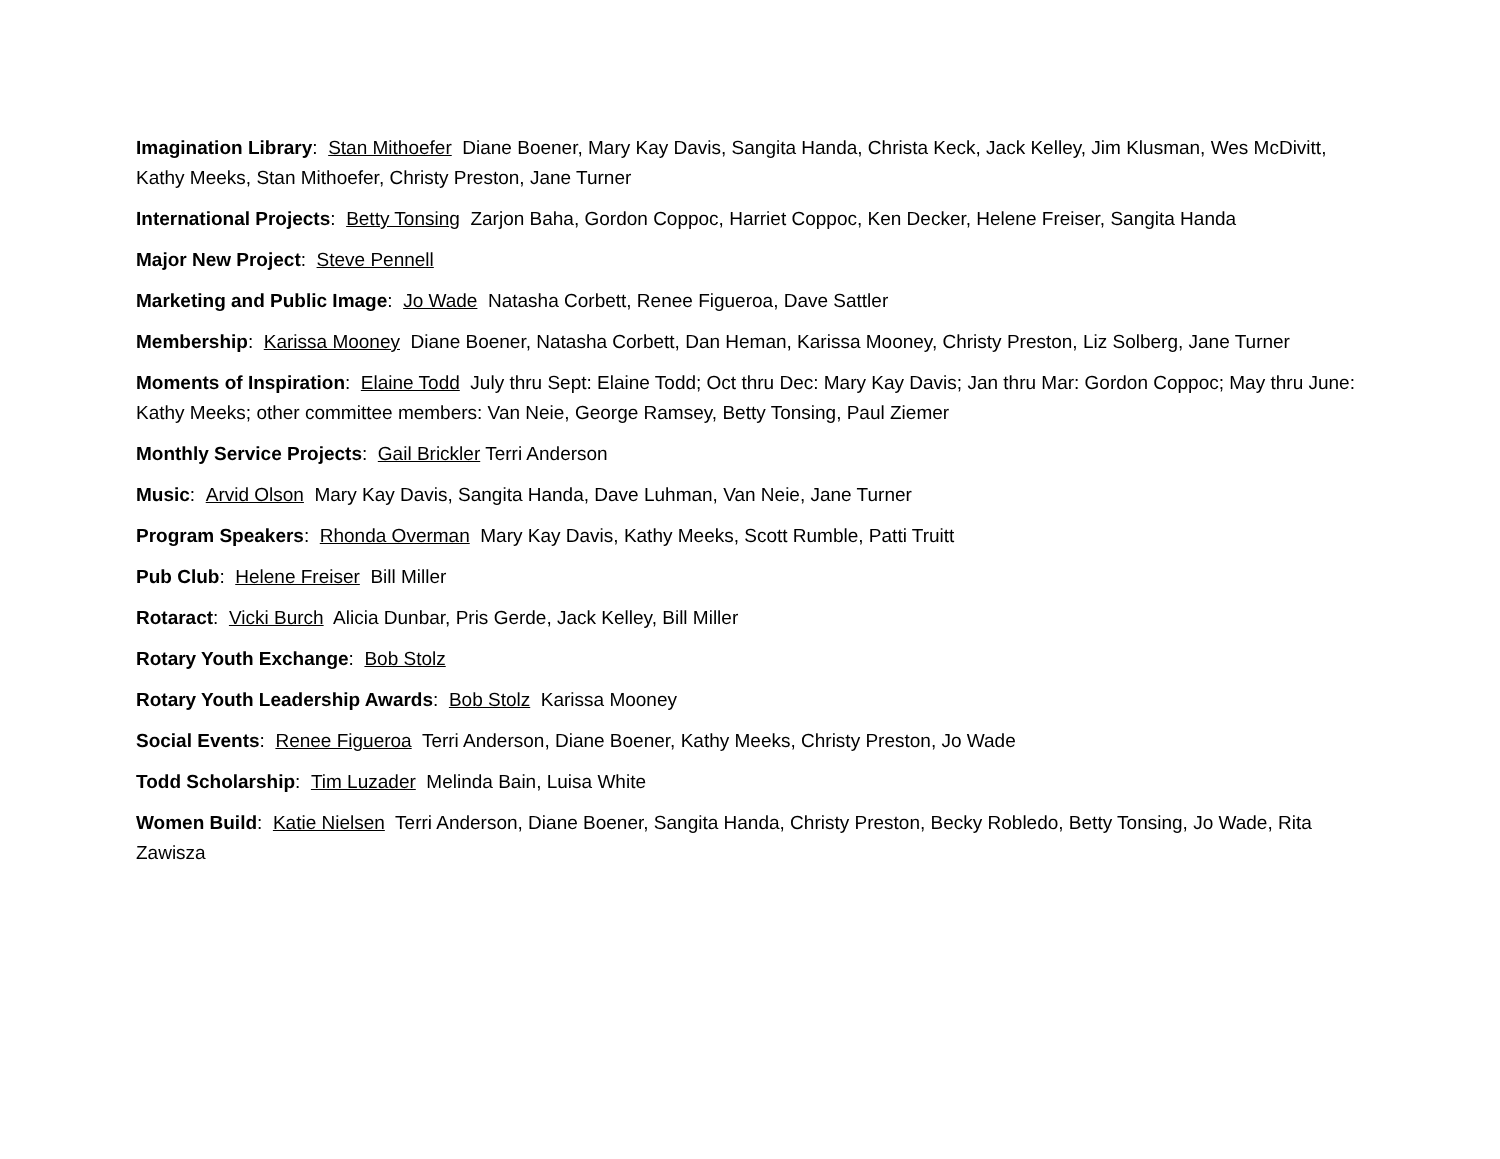Imagination Library: Stan Mithoefer Diane Boener, Mary Kay Davis, Sangita Handa, Christa Keck, Jack Kelley, Jim Klusman, Wes McDivitt, Kathy Meeks, Stan Mithoefer, Christy Preston, Jane Turner
International Projects: Betty Tonsing Zarjon Baha, Gordon Coppoc, Harriet Coppoc, Ken Decker, Helene Freiser, Sangita Handa
Major New Project: Steve Pennell
Marketing and Public Image: Jo Wade Natasha Corbett, Renee Figueroa, Dave Sattler
Membership: Karissa Mooney Diane Boener, Natasha Corbett, Dan Heman, Karissa Mooney, Christy Preston, Liz Solberg, Jane Turner
Moments of Inspiration: Elaine Todd July thru Sept: Elaine Todd; Oct thru Dec: Mary Kay Davis; Jan thru Mar: Gordon Coppoc; May thru June: Kathy Meeks; other committee members: Van Neie, George Ramsey, Betty Tonsing, Paul Ziemer
Monthly Service Projects: Gail Brickler Terri Anderson
Music: Arvid Olson Mary Kay Davis, Sangita Handa, Dave Luhman, Van Neie, Jane Turner
Program Speakers: Rhonda Overman Mary Kay Davis, Kathy Meeks, Scott Rumble, Patti Truitt
Pub Club: Helene Freiser Bill Miller
Rotaract: Vicki Burch Alicia Dunbar, Pris Gerde, Jack Kelley, Bill Miller
Rotary Youth Exchange: Bob Stolz
Rotary Youth Leadership Awards: Bob Stolz Karissa Mooney
Social Events: Renee Figueroa Terri Anderson, Diane Boener, Kathy Meeks, Christy Preston, Jo Wade
Todd Scholarship: Tim Luzader Melinda Bain, Luisa White
Women Build: Katie Nielsen Terri Anderson, Diane Boener, Sangita Handa, Christy Preston, Becky Robledo, Betty Tonsing, Jo Wade, Rita Zawisza